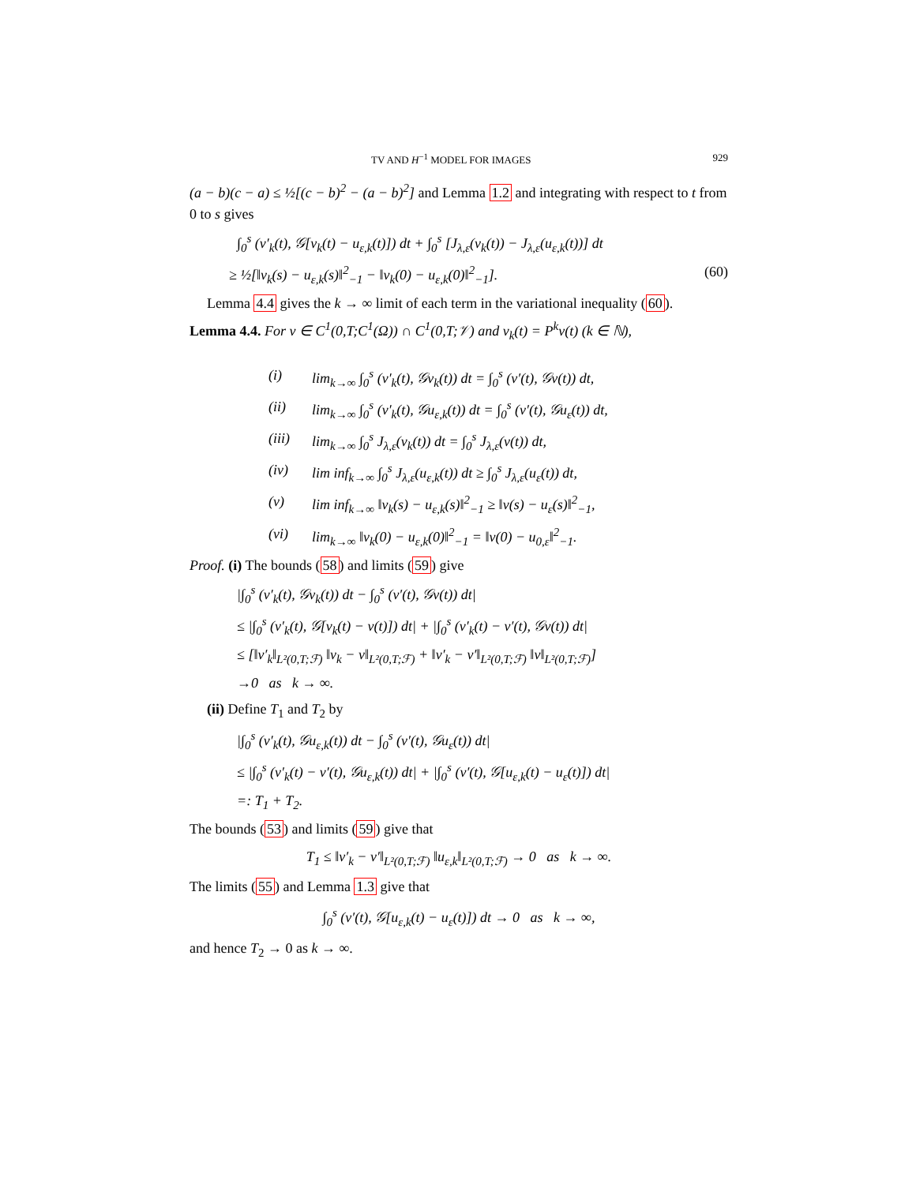TV AND H<sup>−1</sup> MODEL FOR IMAGES 929
(a − b)(c − a) ≤ ½[(c − b)<sup>2</sup> − (a − b)<sup>2</sup>] and Lemma 1.2 and integrating with respect to t from 0 to s gives
∫<sub>0</sub><sup>s</sup> (v′<sub>k</sub>(t), 𝒢[v<sub>k</sub>(t) − u<sub>ε,k</sub>(t)]) dt + ∫<sub>0</sub><sup>s</sup> [J<sub>λ,ε</sub>(v<sub>k</sub>(t)) − J<sub>λ,ε</sub>(u<sub>ε,k</sub>(t))] dt
≥ ½[‖v<sub>k</sub>(s) − u<sub>ε,k</sub>(s)‖<sup>2</sup><sub>−1</sub> − ‖v<sub>k</sub>(0) − u<sub>ε,k</sub>(0)‖<sup>2</sup><sub>−1</sub>]. (60)
Lemma 4.4 gives the k → ∞ limit of each term in the variational inequality (60).
Lemma 4.4. For v ∈ C<sup>1</sup>(0,T;C<sup>1</sup>(Ω)) ∩ C<sup>1</sup>(0,T;𝒱) and v<sub>k</sub>(t) = P<sup>k</sup>v(t) (k ∈ ℕ),
(i) lim<sub>k→∞</sub> ∫<sub>0</sub><sup>s</sup> (v′<sub>k</sub>(t), 𝒢v<sub>k</sub>(t)) dt = ∫<sub>0</sub><sup>s</sup> (v′(t), 𝒢v(t)) dt,
(ii) lim<sub>k→∞</sub> ∫<sub>0</sub><sup>s</sup> (v′<sub>k</sub>(t), 𝒢u<sub>ε,k</sub>(t)) dt = ∫<sub>0</sub><sup>s</sup> (v′(t), 𝒢u<sub>ε</sub>(t)) dt,
(iii) lim<sub>k→∞</sub> ∫<sub>0</sub><sup>s</sup> J<sub>λ,ε</sub>(v<sub>k</sub>(t)) dt = ∫<sub>0</sub><sup>s</sup> J<sub>λ,ε</sub>(v(t)) dt,
(iv) lim inf<sub>k→∞</sub> ∫<sub>0</sub><sup>s</sup> J<sub>λ,ε</sub>(u<sub>ε,k</sub>(t)) dt ≥ ∫<sub>0</sub><sup>s</sup> J<sub>λ,ε</sub>(u<sub>ε</sub>(t)) dt,
(v) lim inf<sub>k→∞</sub> ‖v<sub>k</sub>(s) − u<sub>ε,k</sub>(s)‖<sup>2</sup><sub>−1</sub> ≥ ‖v(s) − u<sub>ε</sub>(s)‖<sup>2</sup><sub>−1</sub>,
(vi) lim<sub>k→∞</sub> ‖v<sub>k</sub>(0) − u<sub>ε,k</sub>(0)‖<sup>2</sup><sub>−1</sub> = ‖v(0) − u<sub>0,ε</sub>‖<sup>2</sup><sub>−1</sub>.
Proof. (i) The bounds (58) and limits (59) give
|∫<sub>0</sub><sup>s</sup> (v′<sub>k</sub>(t), 𝒢v<sub>k</sub>(t)) dt − ∫<sub>0</sub><sup>s</sup> (v′(t), 𝒢v(t)) dt|
≤ |∫<sub>0</sub><sup>s</sup> (v′<sub>k</sub>(t), 𝒢[v<sub>k</sub>(t) − v(t)]) dt| + |∫<sub>0</sub><sup>s</sup> (v′<sub>k</sub>(t) − v′(t), 𝒢v(t)) dt|
≤ [‖v′<sub>k</sub>‖<sub>L²(0,T;ℱ)</sub> ‖v<sub>k</sub> − v‖<sub>L²(0,T;ℱ)</sub> + ‖v′<sub>k</sub> − v′‖<sub>L²(0,T;ℱ)</sub> ‖v‖<sub>L²(0,T;ℱ)</sub>]
→0 as k → ∞.
(ii) Define T<sub>1</sub> and T<sub>2</sub> by
|∫<sub>0</sub><sup>s</sup> (v′<sub>k</sub>(t), 𝒢u<sub>ε,k</sub>(t)) dt − ∫<sub>0</sub><sup>s</sup> (v′(t), 𝒢u<sub>ε</sub>(t)) dt|
≤ |∫<sub>0</sub><sup>s</sup> (v′<sub>k</sub>(t) − v′(t), 𝒢u<sub>ε,k</sub>(t)) dt| + |∫<sub>0</sub><sup>s</sup> (v′(t), 𝒢[u<sub>ε,k</sub>(t) − u<sub>ε</sub>(t)]) dt|
=: T<sub>1</sub> + T<sub>2</sub>.
The bounds (53) and limits (59) give that
T<sub>1</sub> ≤ ‖v′<sub>k</sub> − v′‖<sub>L²(0,T;ℱ)</sub> ‖u<sub>ε,k</sub>‖<sub>L²(0,T;ℱ)</sub> → 0 as k → ∞.
The limits (55) and Lemma 1.3 give that
∫<sub>0</sub><sup>s</sup> (v′(t), 𝒢[u<sub>ε,k</sub>(t) − u<sub>ε</sub>(t)]) dt → 0 as k → ∞,
and hence T<sub>2</sub> → 0 as k → ∞.